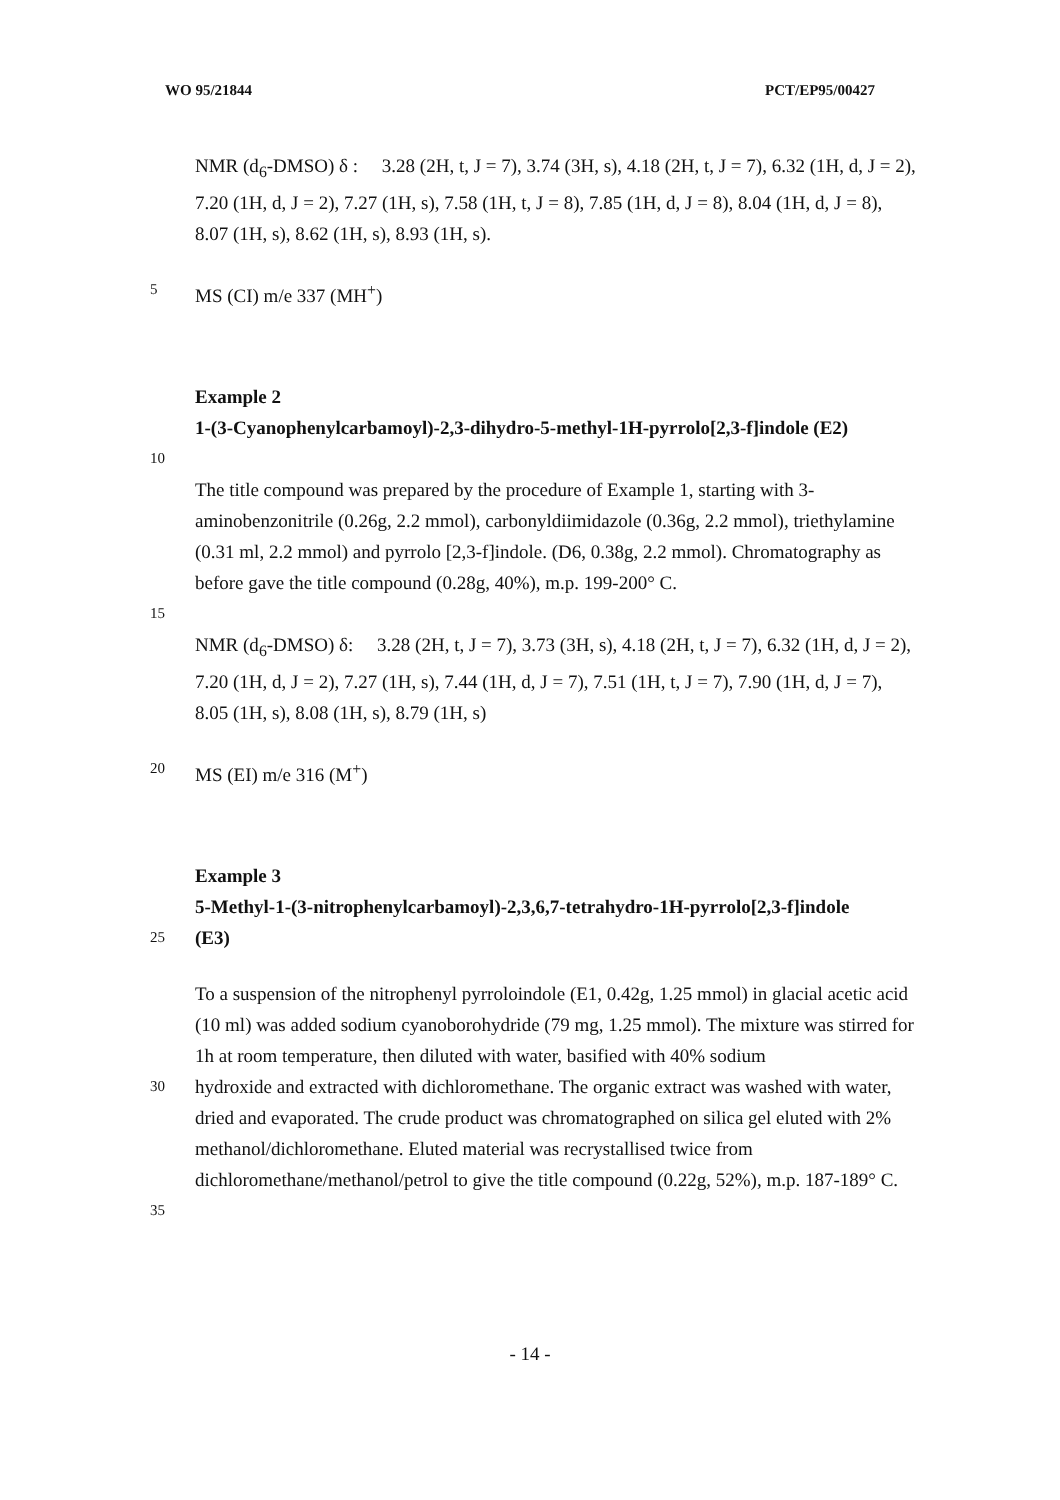WO 95/21844 PCT/EP95/00427
NMR (d<sub>6</sub>-DMSO) δ : 3.28 (2H, t, J = 7), 3.74 (3H, s), 4.18 (2H, t, J = 7), 6.32 (1H, d, J = 2), 7.20 (1H, d, J = 2), 7.27 (1H, s), 7.58 (1H, t, J = 8), 7.85 (1H, d, J = 8), 8.04 (1H, d, J = 8), 8.07 (1H, s), 8.62 (1H, s), 8.93 (1H, s).
5 MS (CI) m/e 337 (MH<sup>+</sup>)
Example 2
1-(3-Cyanophenylcarbamoyl)-2,3-dihydro-5-methyl-1H-pyrrolo[2,3-f]indole (E2)
10
The title compound was prepared by the procedure of Example 1, starting with 3-aminobenzonitrile (0.26g, 2.2 mmol), carbonyldiimidazole (0.36g, 2.2 mmol), triethylamine (0.31 ml, 2.2 mmol) and pyrrolo [2,3-f]indole. (D6, 0.38g, 2.2 mmol). Chromatography as before gave the title compound (0.28g, 40%), m.p. 199-200° C.
15
NMR (d<sub>6</sub>-DMSO) δ: 3.28 (2H, t, J = 7), 3.73 (3H, s), 4.18 (2H, t, J = 7), 6.32 (1H, d, J = 2), 7.20 (1H, d, J = 2), 7.27 (1H, s), 7.44 (1H, d, J = 7), 7.51 (1H, t, J = 7), 7.90 (1H, d, J = 7), 8.05 (1H, s), 8.08 (1H, s), 8.79 (1H, s)
20 MS (EI) m/e 316 (M<sup>+</sup>)
Example 3
5-Methyl-1-(3-nitrophenylcarbamoyl)-2,3,6,7-tetrahydro-1H-pyrrolo[2,3-f]indole
25 (E3)
To a suspension of the nitrophenyl pyrroloindole (E1, 0.42g, 1.25 mmol) in glacial acetic acid (10 ml) was added sodium cyanoborohydride (79 mg, 1.25 mmol). The mixture was stirred for 1h at room temperature, then diluted with water, basified with 40% sodium
30 hydroxide and extracted with dichloromethane. The organic extract was washed with water, dried and evaporated. The crude product was chromatographed on silica gel eluted with 2% methanol/dichloromethane. Eluted material was recrystallised twice from dichloromethane/methanol/petrol to give the title compound (0.22g, 52%), m.p. 187-189° C.
35
- 14 -